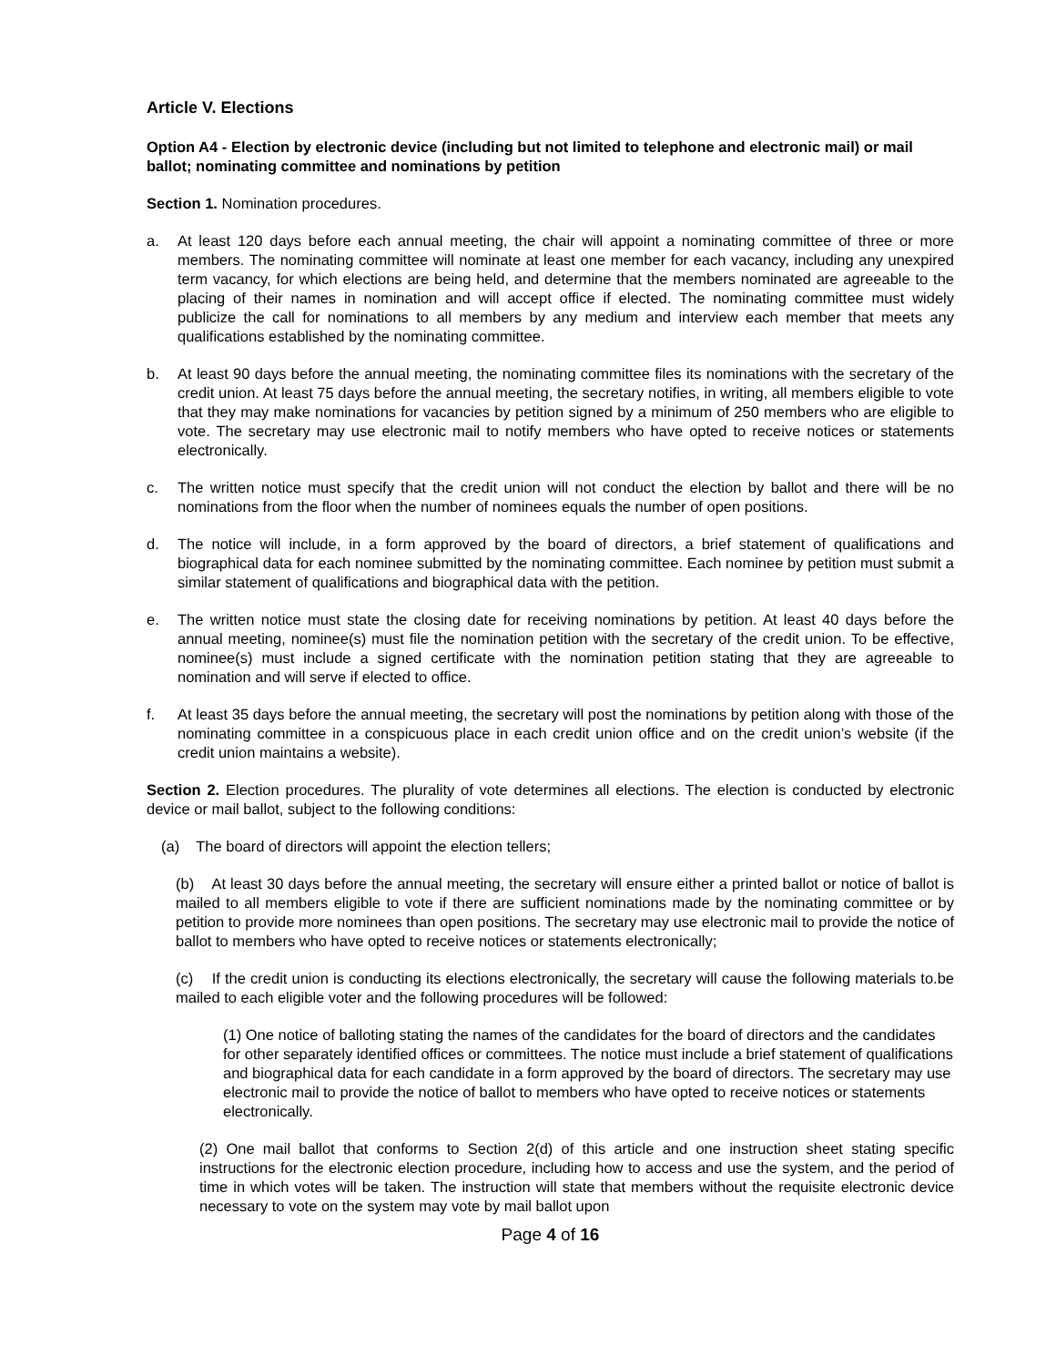Article V. Elections
Option A4 - Election by electronic device (including but not limited to telephone and electronic mail) or mail ballot; nominating committee and nominations by petition
Section 1. Nomination procedures.
a. At least 120 days before each annual meeting, the chair will appoint a nominating committee of three or more members. The nominating committee will nominate at least one member for each vacancy, including any unexpired term vacancy, for which elections are being held, and determine that the members nominated are agreeable to the placing of their names in nomination and will accept office if elected. The nominating committee must widely publicize the call for nominations to all members by any medium and interview each member that meets any qualifications established by the nominating committee.
b. At least 90 days before the annual meeting, the nominating committee files its nominations with the secretary of the credit union. At least 75 days before the annual meeting, the secretary notifies, in writing, all members eligible to vote that they may make nominations for vacancies by petition signed by a minimum of 250 members who are eligible to vote. The secretary may use electronic mail to notify members who have opted to receive notices or statements electronically.
c. The written notice must specify that the credit union will not conduct the election by ballot and there will be no nominations from the floor when the number of nominees equals the number of open positions.
d. The notice will include, in a form approved by the board of directors, a brief statement of qualifications and biographical data for each nominee submitted by the nominating committee. Each nominee by petition must submit a similar statement of qualifications and biographical data with the petition.
e. The written notice must state the closing date for receiving nominations by petition. At least 40 days before the annual meeting, nominee(s) must file the nomination petition with the secretary of the credit union. To be effective, nominee(s) must include a signed certificate with the nomination petition stating that they are agreeable to nomination and will serve if elected to office.
f. At least 35 days before the annual meeting, the secretary will post the nominations by petition along with those of the nominating committee in a conspicuous place in each credit union office and on the credit union’s website (if the credit union maintains a website).
Section 2. Election procedures. The plurality of vote determines all elections. The election is conducted by electronic device or mail ballot, subject to the following conditions:
(a) The board of directors will appoint the election tellers;
(b) At least 30 days before the annual meeting, the secretary will ensure either a printed ballot or notice of ballot is mailed to all members eligible to vote if there are sufficient nominations made by the nominating committee or by petition to provide more nominees than open positions. The secretary may use electronic mail to provide the notice of ballot to members who have opted to receive notices or statements electronically;
(c) If the credit union is conducting its elections electronically, the secretary will cause the following materials to.be mailed to each eligible voter and the following procedures will be followed:
(1) One notice of balloting stating the names of the candidates for the board of directors and the candidates for other separately identified offices or committees. The notice must include a brief statement of qualifications and biographical data for each candidate in a form approved by the board of directors. The secretary may use electronic mail to provide the notice of ballot to members who have opted to receive notices or statements electronically.
(2) One mail ballot that conforms to Section 2(d) of this article and one instruction sheet stating specific instructions for the electronic election procedure, including how to access and use the system, and the period of time in which votes will be taken. The instruction will state that members without the requisite electronic device necessary to vote on the system may vote by mail ballot upon
Page 4 of 16